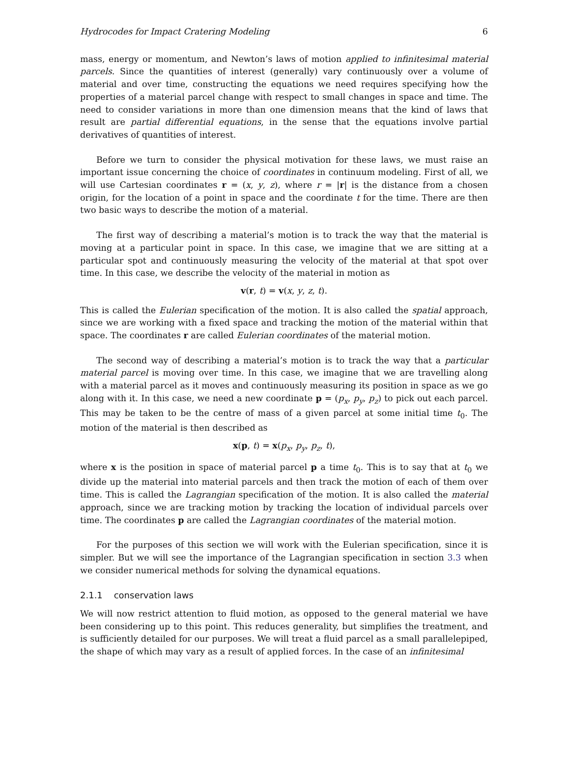Hydrocodes for Impact Cratering Modeling 6
mass, energy or momentum, and Newton’s laws of motion applied to infinitesimal material parcels. Since the quantities of interest (generally) vary continuously over a volume of material and over time, constructing the equations we need requires specifying how the properties of a material parcel change with respect to small changes in space and time. The need to consider variations in more than one dimension means that the kind of laws that result are partial differential equations, in the sense that the equations involve partial derivatives of quantities of interest.
Before we turn to consider the physical motivation for these laws, we must raise an important issue concerning the choice of coordinates in continuum modeling. First of all, we will use Cartesian coordinates r = (x, y, z), where r = |r| is the distance from a chosen origin, for the location of a point in space and the coordinate t for the time. There are then two basic ways to describe the motion of a material.
The first way of describing a material’s motion is to track the way that the material is moving at a particular point in space. In this case, we imagine that we are sitting at a particular spot and continuously measuring the velocity of the material at that spot over time. In this case, we describe the velocity of the material in motion as
v(r, t) = v(x, y, z, t).
This is called the Eulerian specification of the motion. It is also called the spatial approach, since we are working with a fixed space and tracking the motion of the material within that space. The coordinates r are called Eulerian coordinates of the material motion.
The second way of describing a material’s motion is to track the way that a particular material parcel is moving over time. In this case, we imagine that we are travelling along with a material parcel as it moves and continuously measuring its position in space as we go along with it. In this case, we need a new coordinate p = (p<sub>x</sub>, p<sub>y</sub>, p<sub>z</sub>) to pick out each parcel. This may be taken to be the centre of mass of a given parcel at some initial time t<sub>0</sub>. The motion of the material is then described as
x(p, t) = x(p<sub>x</sub>, p<sub>y</sub>, p<sub>z</sub>, t),
where x is the position in space of material parcel p a time t<sub>0</sub>. This is to say that at t<sub>0</sub> we divide up the material into material parcels and then track the motion of each of them over time. This is called the Lagrangian specification of the motion. It is also called the material approach, since we are tracking motion by tracking the location of individual parcels over time. The coordinates p are called the Lagrangian coordinates of the material motion.
For the purposes of this section we will work with the Eulerian specification, since it is simpler. But we will see the importance of the Lagrangian specification in section 3.3 when we consider numerical methods for solving the dynamical equations.
2.1.1 conservation laws
We will now restrict attention to fluid motion, as opposed to the general material we have been considering up to this point. This reduces generality, but simplifies the treatment, and is sufficiently detailed for our purposes. We will treat a fluid parcel as a small parallelepiped, the shape of which may vary as a result of applied forces. In the case of an infinitesimal